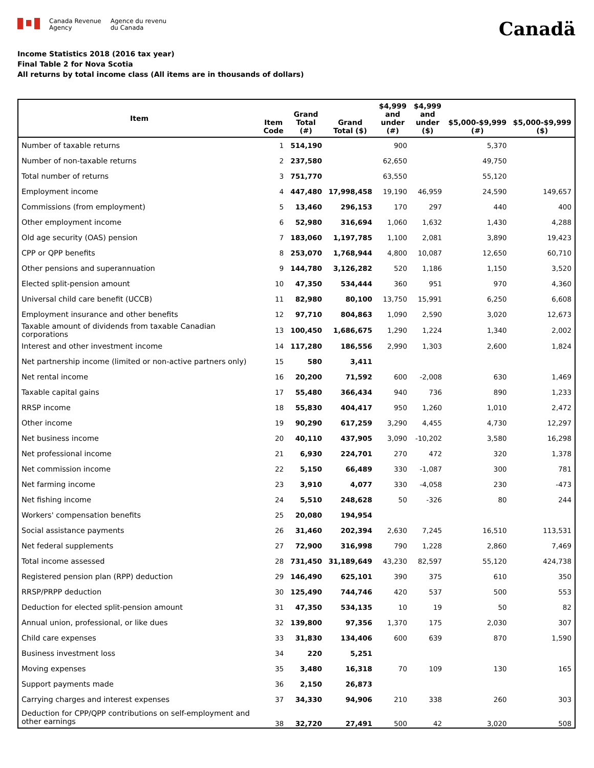Canada Revenue
Agency
Agence du revenu
du Canada
Canadä
Income Statistics 2018 (2016 tax year)
Final Table 2 for Nova Scotia
All returns by total income class (All items are in thousands of dollars)
| Item | Item Code | Grand Total (#) | Grand Total ($) | $4,999 and under (#) | $4,999 and under ($) | $5,000-$9,999 (#) | $5,000-$9,999 ($) |
| --- | --- | --- | --- | --- | --- | --- | --- |
| Number of taxable returns | 1 | 514,190 | | 900 | | 5,370 | |
| Number of non-taxable returns | 2 | 237,580 | | 62,650 | | 49,750 | |
| Total number of returns | 3 | 751,770 | | 63,550 | | 55,120 | |
| Employment income | 4 | 447,480 | 17,998,458 | 19,190 | 46,959 | 24,590 | 149,657 |
| Commissions (from employment) | 5 | 13,460 | 296,153 | 170 | 297 | 440 | 400 |
| Other employment income | 6 | 52,980 | 316,694 | 1,060 | 1,632 | 1,430 | 4,288 |
| Old age security (OAS) pension | 7 | 183,060 | 1,197,785 | 1,100 | 2,081 | 3,890 | 19,423 |
| CPP or QPP benefits | 8 | 253,070 | 1,768,944 | 4,800 | 10,087 | 12,650 | 60,710 |
| Other pensions and superannuation | 9 | 144,780 | 3,126,282 | 520 | 1,186 | 1,150 | 3,520 |
| Elected split-pension amount | 10 | 47,350 | 534,444 | 360 | 951 | 970 | 4,360 |
| Universal child care benefit (UCCB) | 11 | 82,980 | 80,100 | 13,750 | 15,991 | 6,250 | 6,608 |
| Employment insurance and other benefits | 12 | 97,710 | 804,863 | 1,090 | 2,590 | 3,020 | 12,673 |
| Taxable amount of dividends from taxable Canadian corporations | 13 | 100,450 | 1,686,675 | 1,290 | 1,224 | 1,340 | 2,002 |
| Interest and other investment income | 14 | 117,280 | 186,556 | 2,990 | 1,303 | 2,600 | 1,824 |
| Net partnership income (limited or non-active partners only) | 15 | 580 | 3,411 | | | | |
| Net rental income | 16 | 20,200 | 71,592 | 600 | -2,008 | 630 | 1,469 |
| Taxable capital gains | 17 | 55,480 | 366,434 | 940 | 736 | 890 | 1,233 |
| RRSP income | 18 | 55,830 | 404,417 | 950 | 1,260 | 1,010 | 2,472 |
| Other income | 19 | 90,290 | 617,259 | 3,290 | 4,455 | 4,730 | 12,297 |
| Net business income | 20 | 40,110 | 437,905 | 3,090 | -10,202 | 3,580 | 16,298 |
| Net professional income | 21 | 6,930 | 224,701 | 270 | 472 | 320 | 1,378 |
| Net commission income | 22 | 5,150 | 66,489 | 330 | -1,087 | 300 | 781 |
| Net farming income | 23 | 3,910 | 4,077 | 330 | -4,058 | 230 | -473 |
| Net fishing income | 24 | 5,510 | 248,628 | 50 | -326 | 80 | 244 |
| Workers' compensation benefits | 25 | 20,080 | 194,954 | | | | |
| Social assistance payments | 26 | 31,460 | 202,394 | 2,630 | 7,245 | 16,510 | 113,531 |
| Net federal supplements | 27 | 72,900 | 316,998 | 790 | 1,228 | 2,860 | 7,469 |
| Total income assessed | 28 | 731,450 | 31,189,649 | 43,230 | 82,597 | 55,120 | 424,738 |
| Registered pension plan (RPP) deduction | 29 | 146,490 | 625,101 | 390 | 375 | 610 | 350 |
| RRSP/PRPP deduction | 30 | 125,490 | 744,746 | 420 | 537 | 500 | 553 |
| Deduction for elected split-pension amount | 31 | 47,350 | 534,135 | 10 | 19 | 50 | 82 |
| Annual union, professional, or like dues | 32 | 139,800 | 97,356 | 1,370 | 175 | 2,030 | 307 |
| Child care expenses | 33 | 31,830 | 134,406 | 600 | 639 | 870 | 1,590 |
| Business investment loss | 34 | 220 | 5,251 | | | | |
| Moving expenses | 35 | 3,480 | 16,318 | 70 | 109 | 130 | 165 |
| Support payments made | 36 | 2,150 | 26,873 | | | | |
| Carrying charges and interest expenses | 37 | 34,330 | 94,906 | 210 | 338 | 260 | 303 |
| Deduction for CPP/QPP contributions on self-employment and other earnings | 38 | 32,720 | 27,491 | 500 | 42 | 3,020 | 508 |